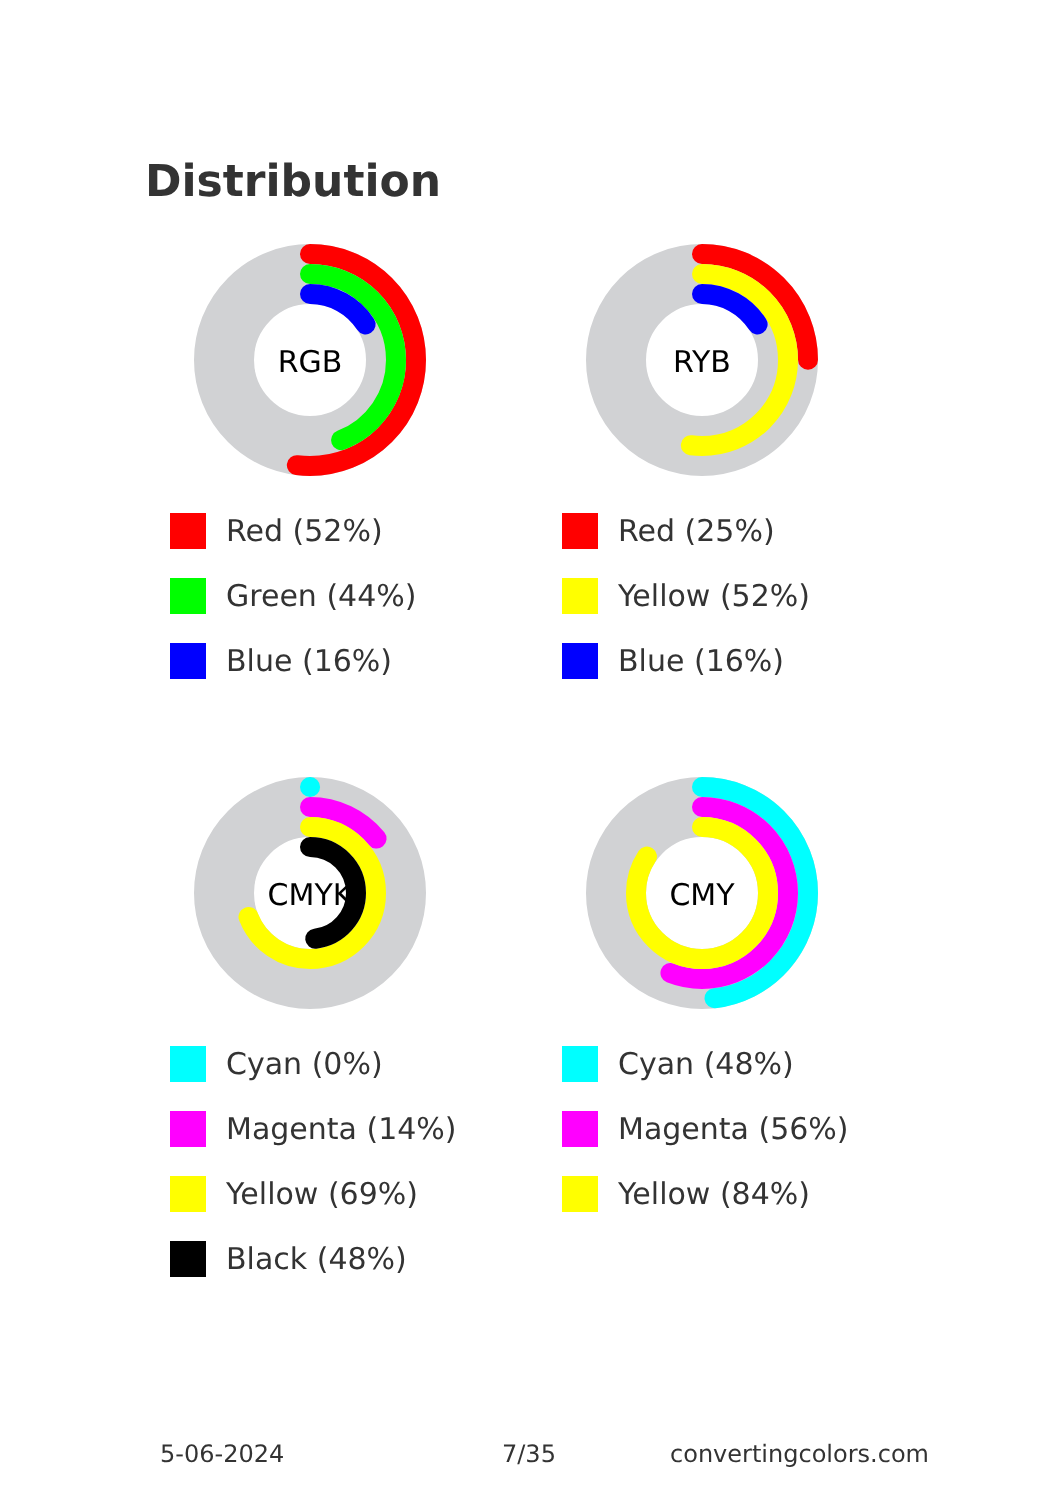Distribution
RGB
Red (52%)
Green (44%)
Blue (16%)
RYB
Red (25%)
Yellow (52%)
Blue (16%)
CMYK
Cyan (0%)
Magenta (14%)
Yellow (69%)
Black (48%)
CMY
Cyan (48%)
Magenta (56%)
Yellow (84%)
5-06-2024 7/35 convertingcolors.com